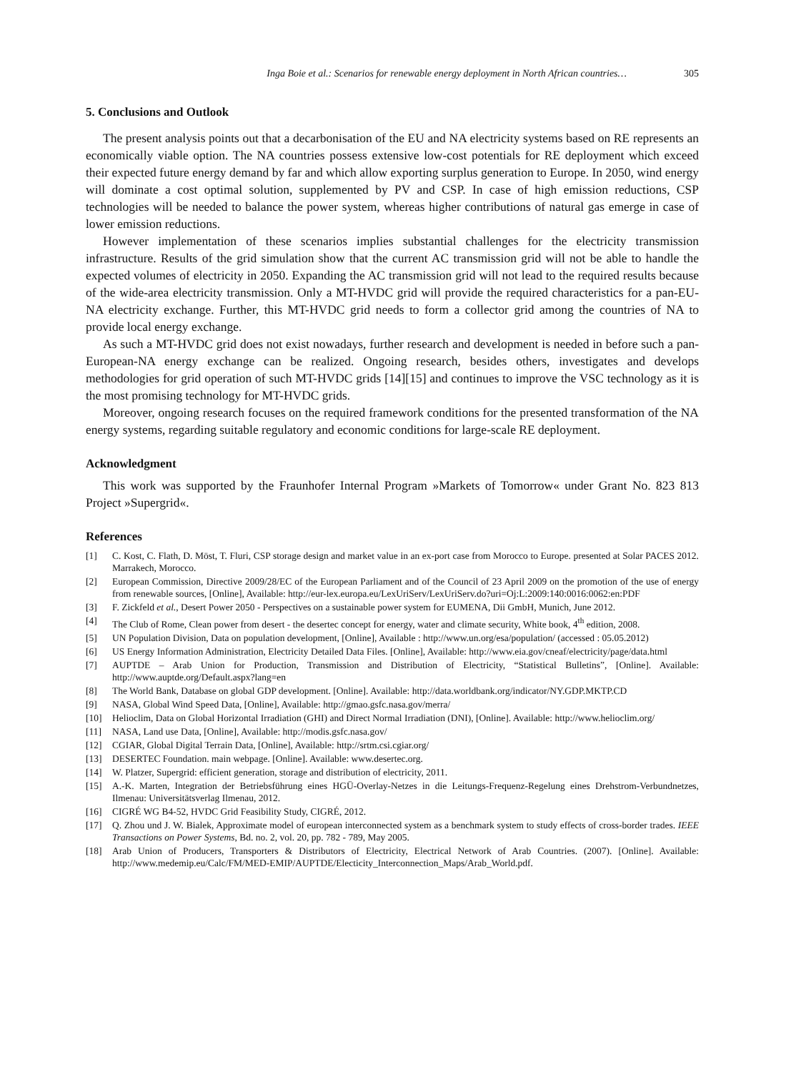Inga Boie et al.: Scenarios for renewable energy deployment in North African countries… 305
5. Conclusions and Outlook
The present analysis points out that a decarbonisation of the EU and NA electricity systems based on RE represents an economically viable option. The NA countries possess extensive low-cost potentials for RE deployment which exceed their expected future energy demand by far and which allow exporting surplus generation to Europe. In 2050, wind energy will dominate a cost optimal solution, supplemented by PV and CSP. In case of high emission reductions, CSP technologies will be needed to balance the power system, whereas higher contributions of natural gas emerge in case of lower emission reductions.
However implementation of these scenarios implies substantial challenges for the electricity transmission infrastructure. Results of the grid simulation show that the current AC transmission grid will not be able to handle the expected volumes of electricity in 2050. Expanding the AC transmission grid will not lead to the required results because of the wide-area electricity transmission. Only a MT-HVDC grid will provide the required characteristics for a pan-EU-NA electricity exchange. Further, this MT-HVDC grid needs to form a collector grid among the countries of NA to provide local energy exchange.
As such a MT-HVDC grid does not exist nowadays, further research and development is needed in before such a pan-European-NA energy exchange can be realized. Ongoing research, besides others, investigates and develops methodologies for grid operation of such MT-HVDC grids [14][15] and continues to improve the VSC technology as it is the most promising technology for MT-HVDC grids.
Moreover, ongoing research focuses on the required framework conditions for the presented transformation of the NA energy systems, regarding suitable regulatory and economic conditions for large-scale RE deployment.
Acknowledgment
This work was supported by the Fraunhofer Internal Program »Markets of Tomorrow« under Grant No. 823 813 Project »Supergrid«.
References
[1] C. Kost, C. Flath, D. Möst, T. Fluri, CSP storage design and market value in an ex-port case from Morocco to Europe. presented at Solar PACES 2012. Marrakech, Morocco.
[2] European Commission, Directive 2009/28/EC of the European Parliament and of the Council of 23 April 2009 on the promotion of the use of energy from renewable sources, [Online], Available: http://eur-lex.europa.eu/LexUriServ/LexUriServ.do?uri=Oj:L:2009:140:0016:0062:en:PDF
[3] F. Zickfeld et al., Desert Power 2050 - Perspectives on a sustainable power system for EUMENA, Dii GmbH, Munich, June 2012.
[4] The Club of Rome, Clean power from desert - the desertec concept for energy, water and climate security, White book, 4<sup>th</sup> edition, 2008.
[5] UN Population Division, Data on population development, [Online], Available : http://www.un.org/esa/population/ (accessed : 05.05.2012)
[6] US Energy Information Administration, Electricity Detailed Data Files. [Online], Available: http://www.eia.gov/cneaf/electricity/page/data.html
[7] AUPTDE – Arab Union for Production, Transmission and Distribution of Electricity, “Statistical Bulletins”, [Online]. Available: http://www.auptde.org/Default.aspx?lang=en
[8] The World Bank, Database on global GDP development. [Online]. Available: http://data.worldbank.org/indicator/NY.GDP.MKTP.CD
[9] NASA, Global Wind Speed Data, [Online], Available: http://gmao.gsfc.nasa.gov/merra/
[10] Helioclim, Data on Global Horizontal Irradiation (GHI) and Direct Normal Irradiation (DNI), [Online]. Available: http://www.helioclim.org/
[11] NASA, Land use Data, [Online], Available: http://modis.gsfc.nasa.gov/
[12] CGIAR, Global Digital Terrain Data, [Online], Available: http://srtm.csi.cgiar.org/
[13] DESERTEC Foundation. main webpage. [Online]. Available: www.desertec.org.
[14] W. Platzer, Supergrid: efficient generation, storage and distribution of electricity, 2011.
[15] A.-K. Marten, Integration der Betriebsführung eines HGÜ-Overlay-Netzes in die Leitungs-Frequenz-Regelung eines Drehstrom-Verbundnetzes, Ilmenau: Universitätsverlag Ilmenau, 2012.
[16] CIGRÉ WG B4-52, HVDC Grid Feasibility Study, CIGRÉ, 2012.
[17] Q. Zhou und J. W. Bialek, Approximate model of european interconnected system as a benchmark system to study effects of cross-border trades. IEEE Transactions on Power Systems, Bd. no. 2, vol. 20, pp. 782 - 789, May 2005.
[18] Arab Union of Producers, Transporters & Distributors of Electricity, Electrical Network of Arab Countries. (2007). [Online]. Available: http://www.medemip.eu/Calc/FM/MED-EMIP/AUPTDE/Electicity_Interconnection_Maps/Arab_World.pdf.